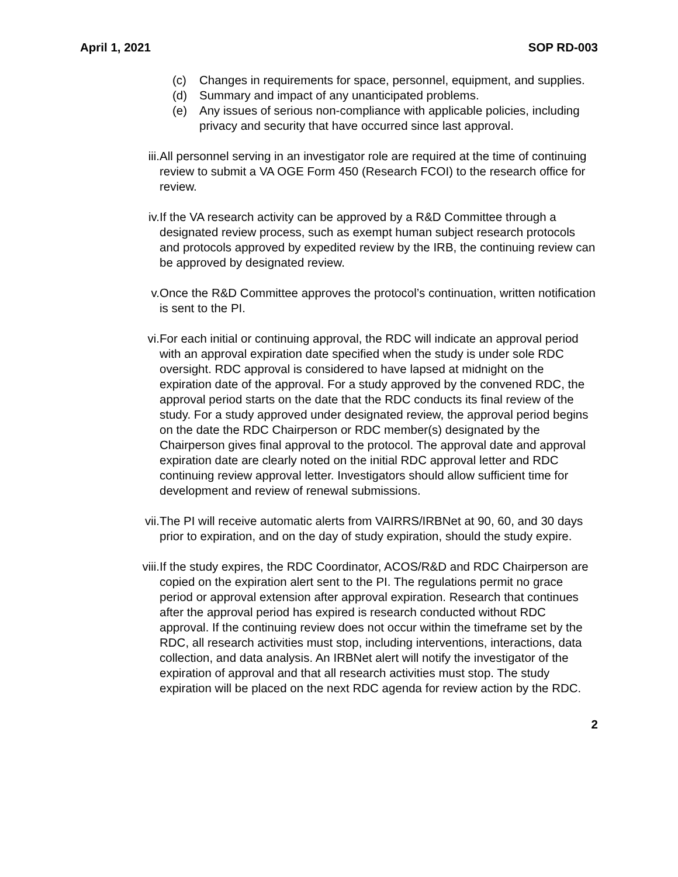April 1, 2021 SOP RD-003
(c) Changes in requirements for space, personnel, equipment, and supplies.
(d) Summary and impact of any unanticipated problems.
(e) Any issues of serious non-compliance with applicable policies, including privacy and security that have occurred since last approval.
iii. All personnel serving in an investigator role are required at the time of continuing review to submit a VA OGE Form 450 (Research FCOI) to the research office for review.
iv. If the VA research activity can be approved by a R&D Committee through a designated review process, such as exempt human subject research protocols and protocols approved by expedited review by the IRB, the continuing review can be approved by designated review.
v. Once the R&D Committee approves the protocol’s continuation, written notification is sent to the PI.
vi. For each initial or continuing approval, the RDC will indicate an approval period with an approval expiration date specified when the study is under sole RDC oversight. RDC approval is considered to have lapsed at midnight on the expiration date of the approval. For a study approved by the convened RDC, the approval period starts on the date that the RDC conducts its final review of the study. For a study approved under designated review, the approval period begins on the date the RDC Chairperson or RDC member(s) designated by the Chairperson gives final approval to the protocol. The approval date and approval expiration date are clearly noted on the initial RDC approval letter and RDC continuing review approval letter. Investigators should allow sufficient time for development and review of renewal submissions.
vii. The PI will receive automatic alerts from VAIRRS/IRBNet at 90, 60, and 30 days prior to expiration, and on the day of study expiration, should the study expire.
viii. If the study expires, the RDC Coordinator, ACOS/R&D and RDC Chairperson are copied on the expiration alert sent to the PI. The regulations permit no grace period or approval extension after approval expiration. Research that continues after the approval period has expired is research conducted without RDC approval. If the continuing review does not occur within the timeframe set by the RDC, all research activities must stop, including interventions, interactions, data collection, and data analysis. An IRBNet alert will notify the investigator of the expiration of approval and that all research activities must stop. The study expiration will be placed on the next RDC agenda for review action by the RDC.
2